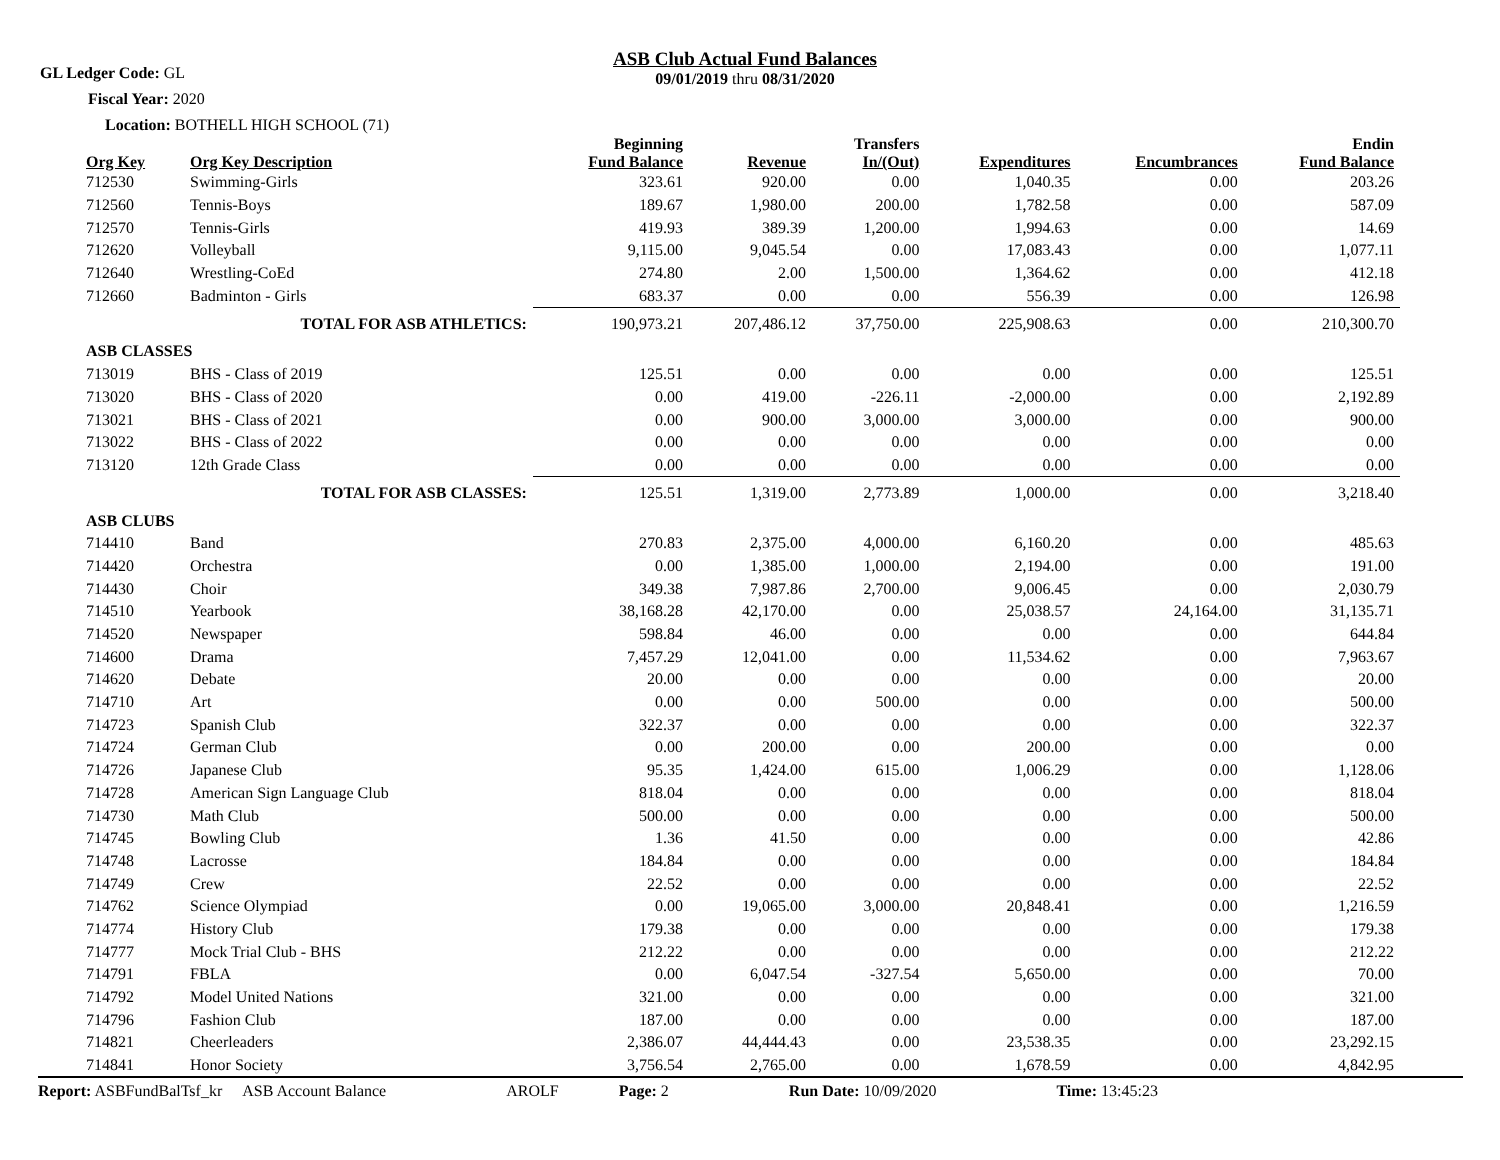GL Ledger Code: GL
Fiscal Year: 2020
Location: BOTHELL HIGH SCHOOL (71)
ASB Club Actual Fund Balances
09/01/2019 thru 08/31/2020
| Org Key | Org Key Description | Beginning Fund Balance | Revenue | Transfers In/(Out) | Expenditures | Encumbrances | Endin Fund Balance |
| --- | --- | --- | --- | --- | --- | --- | --- |
| 712530 | Swimming-Girls | 323.61 | 920.00 | 0.00 | 1,040.35 | 0.00 | 203.26 |
| 712560 | Tennis-Boys | 189.67 | 1,980.00 | 200.00 | 1,782.58 | 0.00 | 587.09 |
| 712570 | Tennis-Girls | 419.93 | 389.39 | 1,200.00 | 1,994.63 | 0.00 | 14.69 |
| 712620 | Volleyball | 9,115.00 | 9,045.54 | 0.00 | 17,083.43 | 0.00 | 1,077.11 |
| 712640 | Wrestling-CoEd | 274.80 | 2.00 | 1,500.00 | 1,364.62 | 0.00 | 412.18 |
| 712660 | Badminton - Girls | 683.37 | 0.00 | 0.00 | 556.39 | 0.00 | 126.98 |
| | TOTAL FOR ASB ATHLETICS: | 190,973.21 | 207,486.12 | 37,750.00 | 225,908.63 | 0.00 | 210,300.70 |
| ASB CLASSES | | | | | | | |
| 713019 | BHS - Class of 2019 | 125.51 | 0.00 | 0.00 | 0.00 | 0.00 | 125.51 |
| 713020 | BHS - Class of 2020 | 0.00 | 419.00 | -226.11 | -2,000.00 | 0.00 | 2,192.89 |
| 713021 | BHS - Class of 2021 | 0.00 | 900.00 | 3,000.00 | 3,000.00 | 0.00 | 900.00 |
| 713022 | BHS - Class of 2022 | 0.00 | 0.00 | 0.00 | 0.00 | 0.00 | 0.00 |
| 713120 | 12th Grade Class | 0.00 | 0.00 | 0.00 | 0.00 | 0.00 | 0.00 |
| | TOTAL FOR ASB CLASSES: | 125.51 | 1,319.00 | 2,773.89 | 1,000.00 | 0.00 | 3,218.40 |
| ASB CLUBS | | | | | | | |
| 714410 | Band | 270.83 | 2,375.00 | 4,000.00 | 6,160.20 | 0.00 | 485.63 |
| 714420 | Orchestra | 0.00 | 1,385.00 | 1,000.00 | 2,194.00 | 0.00 | 191.00 |
| 714430 | Choir | 349.38 | 7,987.86 | 2,700.00 | 9,006.45 | 0.00 | 2,030.79 |
| 714510 | Yearbook | 38,168.28 | 42,170.00 | 0.00 | 25,038.57 | 24,164.00 | 31,135.71 |
| 714520 | Newspaper | 598.84 | 46.00 | 0.00 | 0.00 | 0.00 | 644.84 |
| 714600 | Drama | 7,457.29 | 12,041.00 | 0.00 | 11,534.62 | 0.00 | 7,963.67 |
| 714620 | Debate | 20.00 | 0.00 | 0.00 | 0.00 | 0.00 | 20.00 |
| 714710 | Art | 0.00 | 0.00 | 500.00 | 0.00 | 0.00 | 500.00 |
| 714723 | Spanish Club | 322.37 | 0.00 | 0.00 | 0.00 | 0.00 | 322.37 |
| 714724 | German Club | 0.00 | 200.00 | 0.00 | 200.00 | 0.00 | 0.00 |
| 714726 | Japanese Club | 95.35 | 1,424.00 | 615.00 | 1,006.29 | 0.00 | 1,128.06 |
| 714728 | American Sign Language Club | 818.04 | 0.00 | 0.00 | 0.00 | 0.00 | 818.04 |
| 714730 | Math Club | 500.00 | 0.00 | 0.00 | 0.00 | 0.00 | 500.00 |
| 714745 | Bowling Club | 1.36 | 41.50 | 0.00 | 0.00 | 0.00 | 42.86 |
| 714748 | Lacrosse | 184.84 | 0.00 | 0.00 | 0.00 | 0.00 | 184.84 |
| 714749 | Crew | 22.52 | 0.00 | 0.00 | 0.00 | 0.00 | 22.52 |
| 714762 | Science Olympiad | 0.00 | 19,065.00 | 3,000.00 | 20,848.41 | 0.00 | 1,216.59 |
| 714774 | History Club | 179.38 | 0.00 | 0.00 | 0.00 | 0.00 | 179.38 |
| 714777 | Mock Trial Club - BHS | 212.22 | 0.00 | 0.00 | 0.00 | 0.00 | 212.22 |
| 714791 | FBLA | 0.00 | 6,047.54 | -327.54 | 5,650.00 | 0.00 | 70.00 |
| 714792 | Model United Nations | 321.00 | 0.00 | 0.00 | 0.00 | 0.00 | 321.00 |
| 714796 | Fashion Club | 187.00 | 0.00 | 0.00 | 0.00 | 0.00 | 187.00 |
| 714821 | Cheerleaders | 2,386.07 | 44,444.43 | 0.00 | 23,538.35 | 0.00 | 23,292.15 |
| 714841 | Honor Society | 3,756.54 | 2,765.00 | 0.00 | 1,678.59 | 0.00 | 4,842.95 |
Report: ASBFundBalTsf_kr ASB Account Balance AROLF Page: 2 Run Date: 10/09/2020 Time: 13:45:23